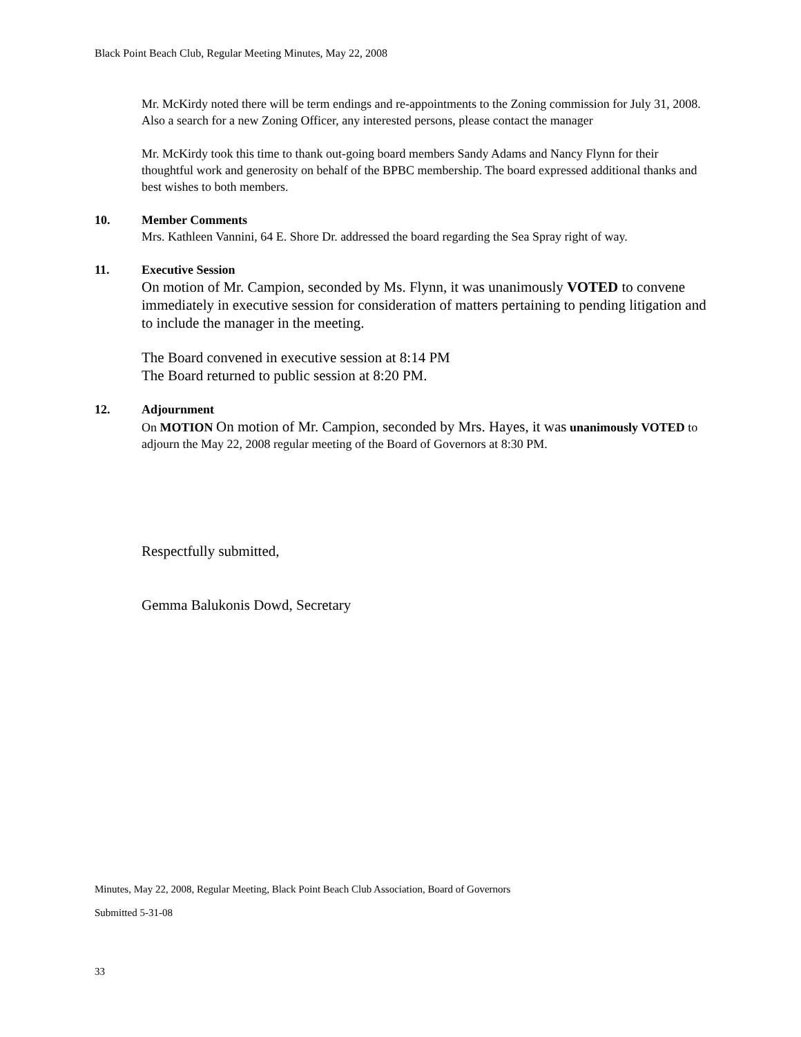Black Point Beach Club, Regular Meeting Minutes, May 22, 2008
Mr. McKirdy noted there will be term endings and re-appointments to the Zoning commission for July 31, 2008. Also a search for a new Zoning Officer, any interested persons, please contact the manager
Mr. McKirdy took this time to thank out-going board members Sandy Adams and Nancy Flynn for their thoughtful work and generosity on behalf of the BPBC membership. The board expressed additional thanks and best wishes to both members.
10. Member Comments
Mrs. Kathleen Vannini, 64 E. Shore Dr. addressed the board regarding the Sea Spray right of way.
11. Executive Session
On motion of Mr. Campion, seconded by Ms. Flynn, it was unanimously VOTED to convene immediately in executive session for consideration of matters pertaining to pending litigation and to include the manager in the meeting.
The Board convened in executive session at 8:14 PM
The Board returned to public session at 8:20 PM.
12. Adjournment
On MOTION On motion of Mr. Campion, seconded by Mrs. Hayes, it was unanimously VOTED to adjourn the May 22, 2008 regular meeting of the Board of Governors at 8:30 PM.
Respectfully submitted,
Gemma Balukonis Dowd, Secretary
Minutes, May 22, 2008, Regular Meeting, Black Point Beach Club Association, Board of Governors
Submitted 5-31-08
33